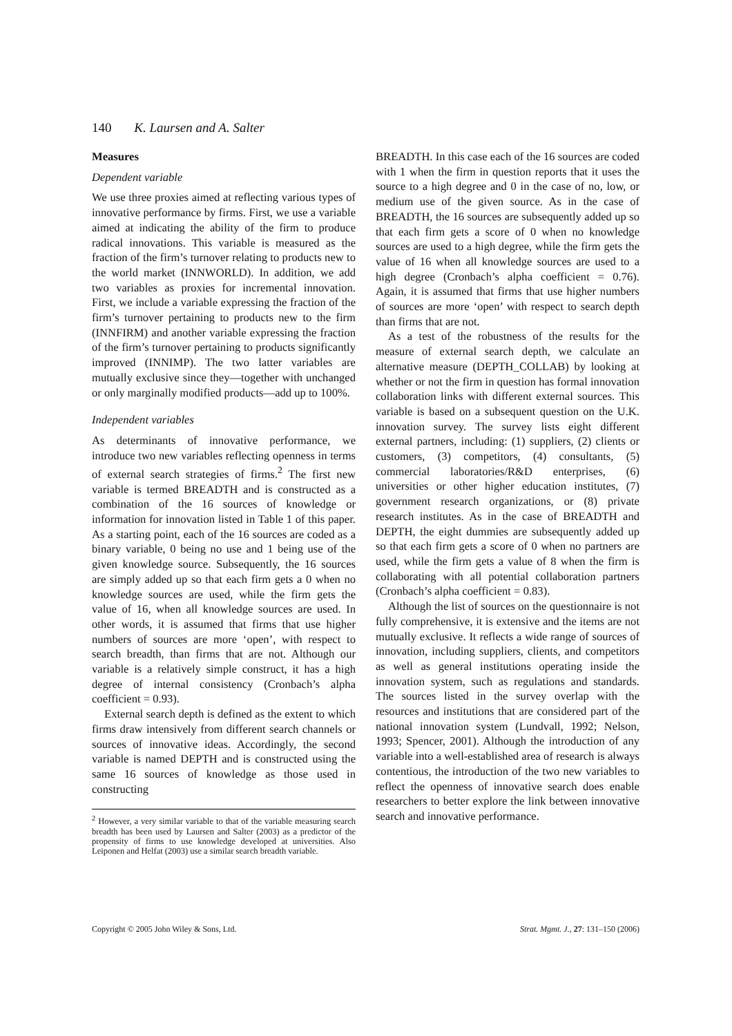140 K. Laursen and A. Salter
Measures
Dependent variable
We use three proxies aimed at reflecting various types of innovative performance by firms. First, we use a variable aimed at indicating the ability of the firm to produce radical innovations. This variable is measured as the fraction of the firm’s turnover relating to products new to the world market (INNWORLD). In addition, we add two variables as proxies for incremental innovation. First, we include a variable expressing the fraction of the firm’s turnover pertaining to products new to the firm (INNFIRM) and another variable expressing the fraction of the firm’s turnover pertaining to products significantly improved (INNIMP). The two latter variables are mutually exclusive since they—together with unchanged or only marginally modified products—add up to 100%.
Independent variables
As determinants of innovative performance, we introduce two new variables reflecting openness in terms of external search strategies of firms.<sup>2</sup> The first new variable is termed BREADTH and is constructed as a combination of the 16 sources of knowledge or information for innovation listed in Table 1 of this paper. As a starting point, each of the 16 sources are coded as a binary variable, 0 being no use and 1 being use of the given knowledge source. Subsequently, the 16 sources are simply added up so that each firm gets a 0 when no knowledge sources are used, while the firm gets the value of 16, when all knowledge sources are used. In other words, it is assumed that firms that use higher numbers of sources are more ‘open’, with respect to search breadth, than firms that are not. Although our variable is a relatively simple construct, it has a high degree of internal consistency (Cronbach’s alpha coefficient = 0.93).
External search depth is defined as the extent to which firms draw intensively from different search channels or sources of innovative ideas. Accordingly, the second variable is named DEPTH and is constructed using the same 16 sources of knowledge as those used in constructing
<sup>2</sup> However, a very similar variable to that of the variable measuring search breadth has been used by Laursen and Salter (2003) as a predictor of the propensity of firms to use knowledge developed at universities. Also Leiponen and Helfat (2003) use a similar search breadth variable.
BREADTH. In this case each of the 16 sources are coded with 1 when the firm in question reports that it uses the source to a high degree and 0 in the case of no, low, or medium use of the given source. As in the case of BREADTH, the 16 sources are subsequently added up so that each firm gets a score of 0 when no knowledge sources are used to a high degree, while the firm gets the value of 16 when all knowledge sources are used to a high degree (Cronbach’s alpha coefficient = 0.76). Again, it is assumed that firms that use higher numbers of sources are more ‘open’ with respect to search depth than firms that are not.
As a test of the robustness of the results for the measure of external search depth, we calculate an alternative measure (DEPTH_COLLAB) by looking at whether or not the firm in question has formal innovation collaboration links with different external sources. This variable is based on a subsequent question on the U.K. innovation survey. The survey lists eight different external partners, including: (1) suppliers, (2) clients or customers, (3) competitors, (4) consultants, (5) commercial laboratories/R&D enterprises, (6) universities or other higher education institutes, (7) government research organizations, or (8) private research institutes. As in the case of BREADTH and DEPTH, the eight dummies are subsequently added up so that each firm gets a score of 0 when no partners are used, while the firm gets a value of 8 when the firm is collaborating with all potential collaboration partners (Cronbach’s alpha coefficient = 0.83).
Although the list of sources on the questionnaire is not fully comprehensive, it is extensive and the items are not mutually exclusive. It reflects a wide range of sources of innovation, including suppliers, clients, and competitors as well as general institutions operating inside the innovation system, such as regulations and standards. The sources listed in the survey overlap with the resources and institutions that are considered part of the national innovation system (Lundvall, 1992; Nelson, 1993; Spencer, 2001). Although the introduction of any variable into a well-established area of research is always contentious, the introduction of the two new variables to reflect the openness of innovative search does enable researchers to better explore the link between innovative search and innovative performance.
Copyright © 2005 John Wiley & Sons, Ltd. Strat. Mgmt. J., 27: 131–150 (2006)